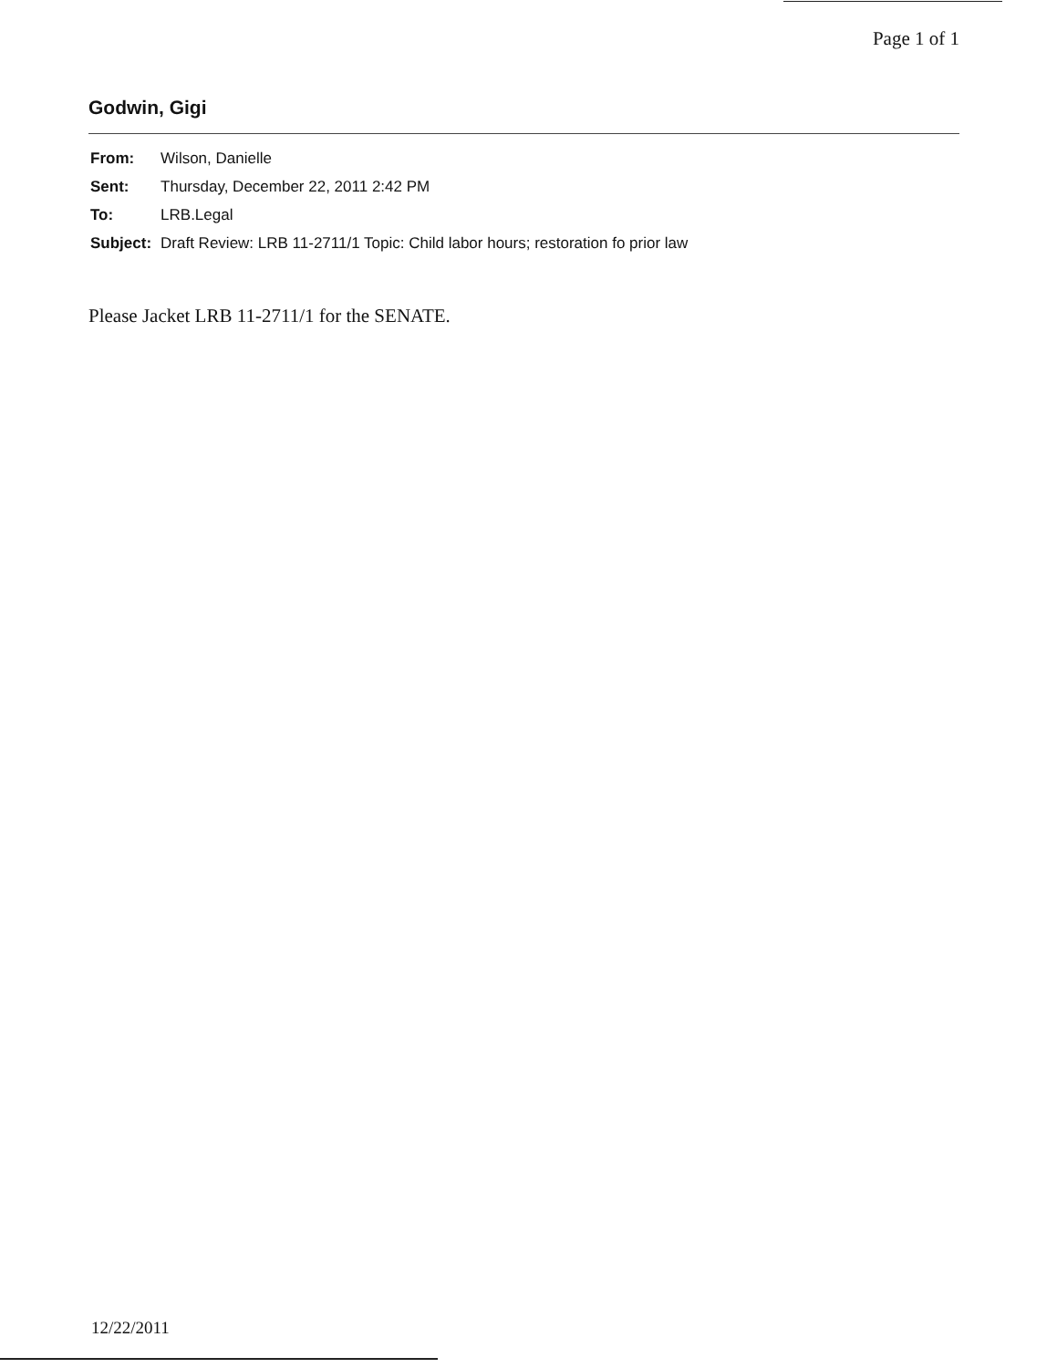Page 1 of 1
Godwin, Gigi
| From: | Wilson, Danielle |
| Sent: | Thursday, December 22, 2011 2:42 PM |
| To: | LRB.Legal |
| Subject: | Draft Review: LRB 11-2711/1 Topic: Child labor hours; restoration fo prior law |
Please Jacket LRB 11-2711/1 for the SENATE.
12/22/2011